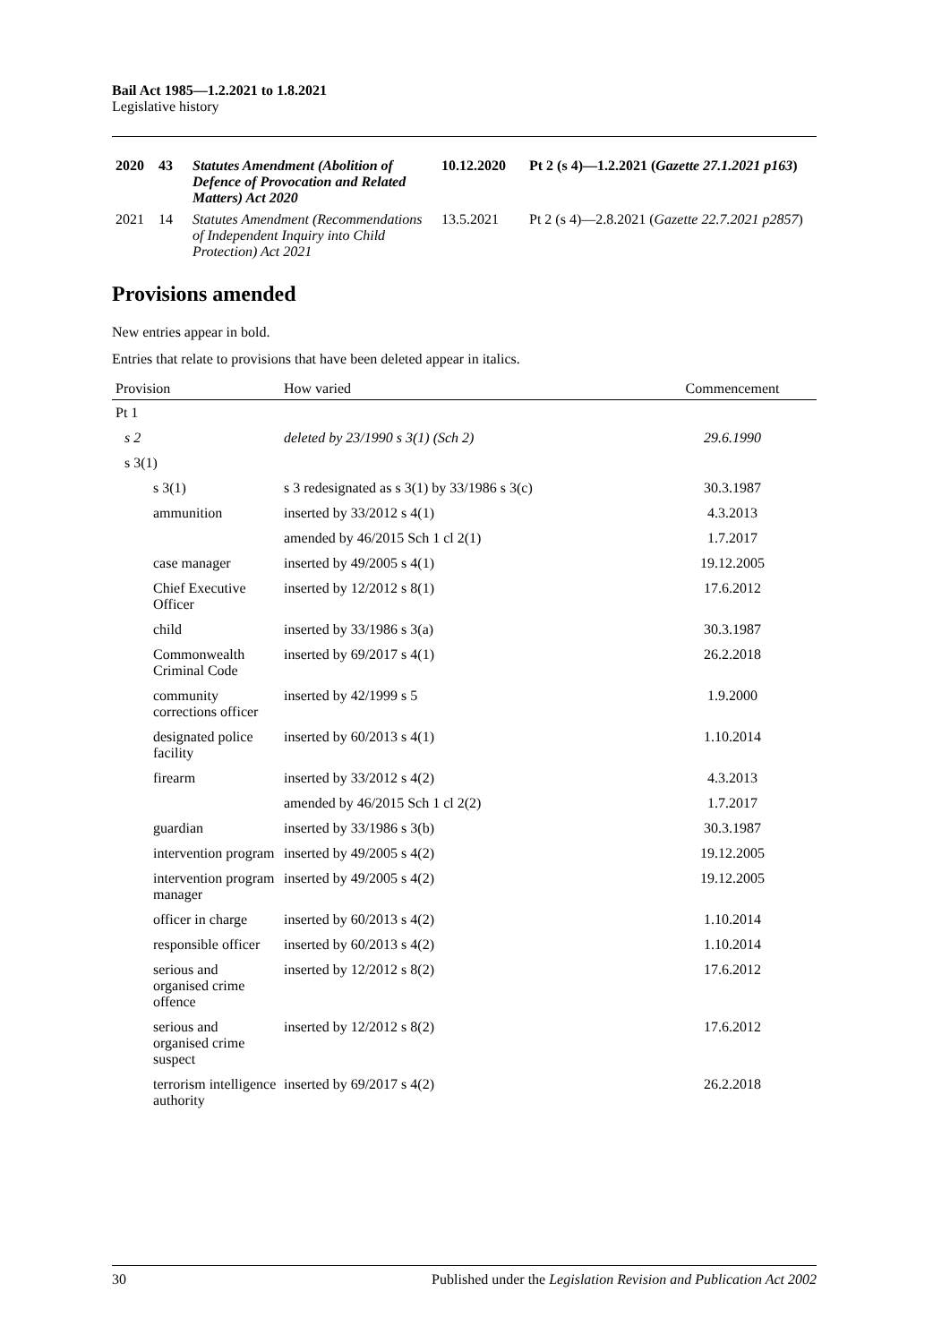Bail Act 1985—1.2.2021 to 1.8.2021
Legislative history
| 2020 | 43 | Statutes Amendment (Abolition of Defence of Provocation and Related Matters) Act 2020 | 10.12.2020 | Pt 2 (s 4)—1.2.2021 ( Gazette 27.1.2021 p163 ) |
| 2021 | 14 | Statutes Amendment (Recommendations of Independent Inquiry into Child Protection) Act 2021 | 13.5.2021 | Pt 2 (s 4)—2.8.2021 ( Gazette 22.7.2021 p2857 ) |
Provisions amended
New entries appear in bold.
Entries that relate to provisions that have been deleted appear in italics.
| Provision | How varied | Commencement |
| --- | --- | --- |
| Pt 1 | | |
| s 2 | deleted by 23/1990 s 3(1) (Sch 2) | 29.6.1990 |
| s 3(1) | | |
| s 3(1) | s 3 redesignated as s 3(1) by 33/1986 s 3(c) | 30.3.1987 |
| ammunition | inserted by 33/2012 s 4(1) | 4.3.2013 |
| | amended by 46/2015 Sch 1 cl 2(1) | 1.7.2017 |
| case manager | inserted by 49/2005 s 4(1) | 19.12.2005 |
| Chief Executive Officer | inserted by 12/2012 s 8(1) | 17.6.2012 |
| child | inserted by 33/1986 s 3(a) | 30.3.1987 |
| Commonwealth Criminal Code | inserted by 69/2017 s 4(1) | 26.2.2018 |
| community corrections officer | inserted by 42/1999 s 5 | 1.9.2000 |
| designated police facility | inserted by 60/2013 s 4(1) | 1.10.2014 |
| firearm | inserted by 33/2012 s 4(2) | 4.3.2013 |
| | amended by 46/2015 Sch 1 cl 2(2) | 1.7.2017 |
| guardian | inserted by 33/1986 s 3(b) | 30.3.1987 |
| intervention program | inserted by 49/2005 s 4(2) | 19.12.2005 |
| intervention program manager | inserted by 49/2005 s 4(2) | 19.12.2005 |
| officer in charge | inserted by 60/2013 s 4(2) | 1.10.2014 |
| responsible officer | inserted by 60/2013 s 4(2) | 1.10.2014 |
| serious and organised crime offence | inserted by 12/2012 s 8(2) | 17.6.2012 |
| serious and organised crime suspect | inserted by 12/2012 s 8(2) | 17.6.2012 |
| terrorism intelligence authority | inserted by 69/2017 s 4(2) | 26.2.2018 |
30 Published under the Legislation Revision and Publication Act 2002